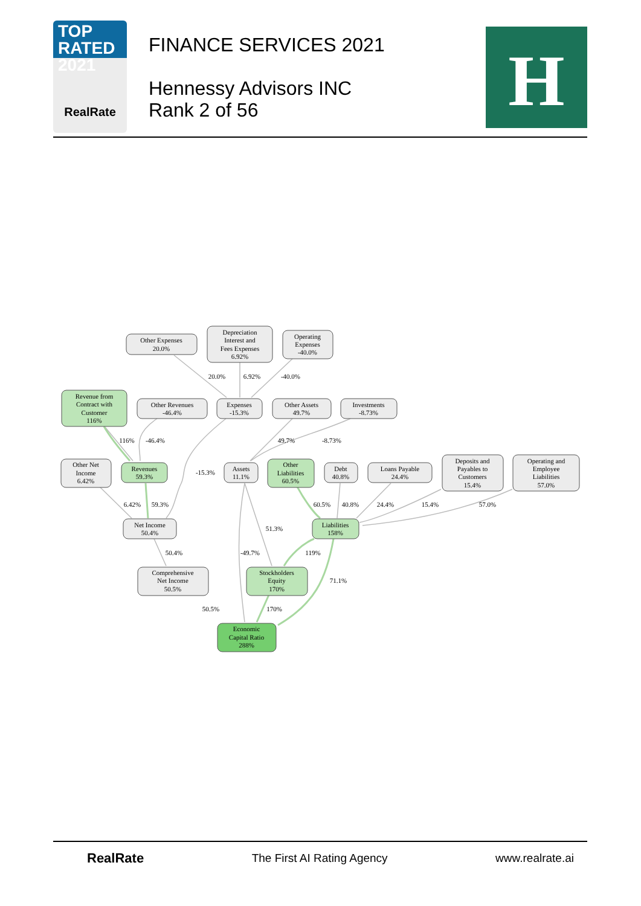TOP
RATED 2021
RealRate
FINANCE SERVICES 2021
Hennessy Advisors INC
Rank 2 of 56
H
Other Expenses
20.0%
Depreciation
Interest and
Fees Expenses
6.92%
Operating
Expenses
-40.0%
20.0%
6.92%
-40.0%
Revenue from
Contract with
Customer
116%
Other Revenues
-46.4%
Expenses
-15.3%
Other Assets
49.7%
Investments
-8.73%
116%
-46.4%
49.7%
-8.73%
-15.3%
Other Net
Income
6.42%
Revenues
59.3%
Assets
11.1%
Other
Liabilities
60.5%
Debt
40.8%
Loans Payable
24.4%
Deposits and
Payables to
Customers
15.4%
Operating and
Employee
Liabilities
57.0%
6.42%
59.3%
60.5%
40.8%
24.4%
15.4%
57.0%
Net Income
50.4%
Liabilities
158%
51.3%
50.4%
-49.7%
119%
71.1%
Comprehensive
Net Income
50.5%
Stockholders
Equity
170%
50.5%
170%
Economic
Capital Ratio
288%
RealRate The First AI Rating Agency www.realrate.ai